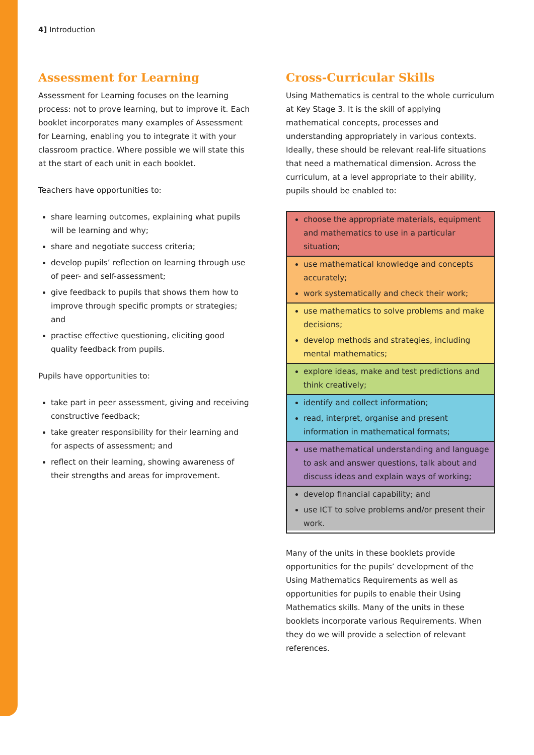4] Introduction
Assessment for Learning
Assessment for Learning focuses on the learning process: not to prove learning, but to improve it. Each booklet incorporates many examples of Assessment for Learning, enabling you to integrate it with your classroom practice. Where possible we will state this at the start of each unit in each booklet.
Teachers have opportunities to:
share learning outcomes, explaining what pupils will be learning and why;
share and negotiate success criteria;
develop pupils’ reflection on learning through use of peer- and self-assessment;
give feedback to pupils that shows them how to improve through specific prompts or strategies; and
practise effective questioning, eliciting good quality feedback from pupils.
Pupils have opportunities to:
take part in peer assessment, giving and receiving constructive feedback;
take greater responsibility for their learning and for aspects of assessment; and
reflect on their learning, showing awareness of their strengths and areas for improvement.
Cross-Curricular Skills
Using Mathematics is central to the whole curriculum at Key Stage 3. It is the skill of applying mathematical concepts, processes and understanding appropriately in various contexts. Ideally, these should be relevant real-life situations that need a mathematical dimension. Across the curriculum, at a level appropriate to their ability, pupils should be enabled to:
choose the appropriate materials, equipment and mathematics to use in a particular situation;
use mathematical knowledge and concepts accurately;
work systematically and check their work;
use mathematics to solve problems and make decisions;
develop methods and strategies, including mental mathematics;
explore ideas, make and test predictions and think creatively;
identify and collect information;
read, interpret, organise and present information in mathematical formats;
use mathematical understanding and language to ask and answer questions, talk about and discuss ideas and explain ways of working;
develop financial capability; and
use ICT to solve problems and/or present their work.
Many of the units in these booklets provide opportunities for the pupils’ development of the Using Mathematics Requirements as well as opportunities for pupils to enable their Using Mathematics skills. Many of the units in these booklets incorporate various Requirements. When they do we will provide a selection of relevant references.